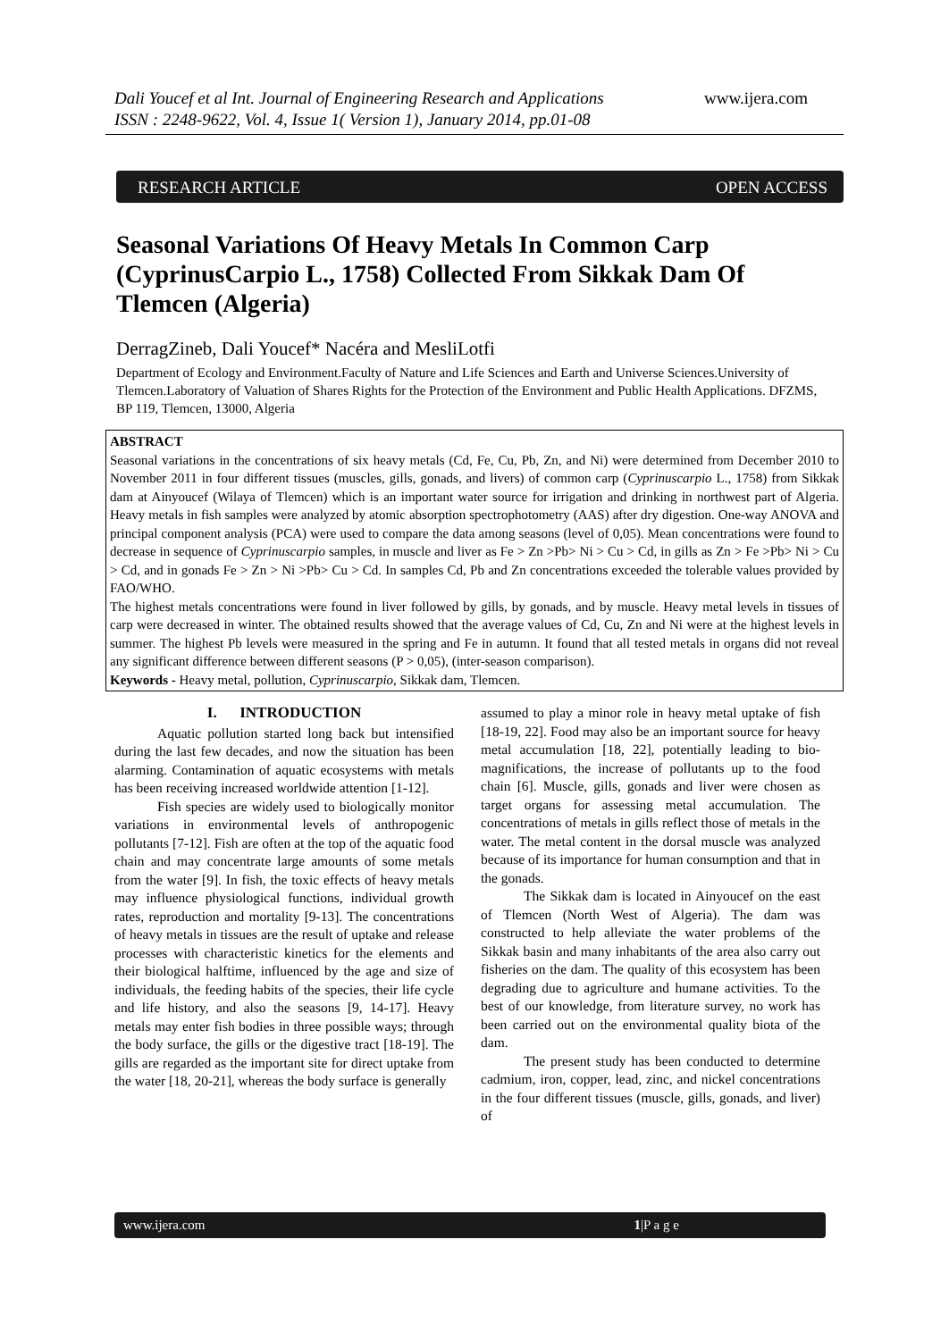Dali Youcef et al Int. Journal of Engineering Research and Applications
ISSN : 2248-9622, Vol. 4, Issue 1( Version 1), January 2014, pp.01-08
www.ijera.com
RESEARCH ARTICLE OPEN ACCESS
Seasonal Variations Of Heavy Metals In Common Carp (CyprinusCarpio L., 1758) Collected From Sikkak Dam Of Tlemcen (Algeria)
DerragZineb, Dali Youcef* Nacéra and MesliLotfi
Department of Ecology and Environment.Faculty of Nature and Life Sciences and Earth and Universe Sciences.University of Tlemcen.Laboratory of Valuation of Shares Rights for the Protection of the Environment and Public Health Applications. DFZMS, BP 119, Tlemcen, 13000, Algeria
ABSTRACT
Seasonal variations in the concentrations of six heavy metals (Cd, Fe, Cu, Pb, Zn, and Ni) were determined from December 2010 to November 2011 in four different tissues (muscles, gills, gonads, and livers) of common carp (Cyprinuscarpio L., 1758) from Sikkak dam at Ainyoucef (Wilaya of Tlemcen) which is an important water source for irrigation and drinking in northwest part of Algeria. Heavy metals in fish samples were analyzed by atomic absorption spectrophotometry (AAS) after dry digestion. One-way ANOVA and principal component analysis (PCA) were used to compare the data among seasons (level of 0,05). Mean concentrations were found to decrease in sequence of Cyprinuscarpio samples, in muscle and liver as Fe > Zn >Pb> Ni > Cu > Cd, in gills as Zn > Fe >Pb> Ni > Cu > Cd, and in gonads Fe > Zn > Ni >Pb> Cu > Cd. In samples Cd, Pb and Zn concentrations exceeded the tolerable values provided by FAO/WHO.
The highest metals concentrations were found in liver followed by gills, by gonads, and by muscle. Heavy metal levels in tissues of carp were decreased in winter. The obtained results showed that the average values of Cd, Cu, Zn and Ni were at the highest levels in summer. The highest Pb levels were measured in the spring and Fe in autumn. It found that all tested metals in organs did not reveal any significant difference between different seasons (P > 0,05), (inter-season comparison).
Keywords - Heavy metal, pollution, Cyprinuscarpio, Sikkak dam, Tlemcen.
I. INTRODUCTION
Aquatic pollution started long back but intensified during the last few decades, and now the situation has been alarming. Contamination of aquatic ecosystems with metals has been receiving increased worldwide attention [1-12].
Fish species are widely used to biologically monitor variations in environmental levels of anthropogenic pollutants [7-12]. Fish are often at the top of the aquatic food chain and may concentrate large amounts of some metals from the water [9]. In fish, the toxic effects of heavy metals may influence physiological functions, individual growth rates, reproduction and mortality [9-13]. The concentrations of heavy metals in tissues are the result of uptake and release processes with characteristic kinetics for the elements and their biological halftime, influenced by the age and size of individuals, the feeding habits of the species, their life cycle and life history, and also the seasons [9, 14-17]. Heavy metals may enter fish bodies in three possible ways; through the body surface, the gills or the digestive tract [18-19]. The gills are regarded as the important site for direct uptake from the water [18, 20-21], whereas the body surface is generally
assumed to play a minor role in heavy metal uptake of fish [18-19, 22]. Food may also be an important source for heavy metal accumulation [18, 22], potentially leading to bio-magnifications, the increase of pollutants up to the food chain [6]. Muscle, gills, gonads and liver were chosen as target organs for assessing metal accumulation. The concentrations of metals in gills reflect those of metals in the water. The metal content in the dorsal muscle was analyzed because of its importance for human consumption and that in the gonads.
The Sikkak dam is located in Ainyoucef on the east of Tlemcen (North West of Algeria). The dam was constructed to help alleviate the water problems of the Sikkak basin and many inhabitants of the area also carry out fisheries on the dam. The quality of this ecosystem has been degrading due to agriculture and humane activities. To the best of our knowledge, from literature survey, no work has been carried out on the environmental quality biota of the dam.
The present study has been conducted to determine cadmium, iron, copper, lead, zinc, and nickel concentrations in the four different tissues (muscle, gills, gonads, and liver) of
www.ijera.com 1|P a g e